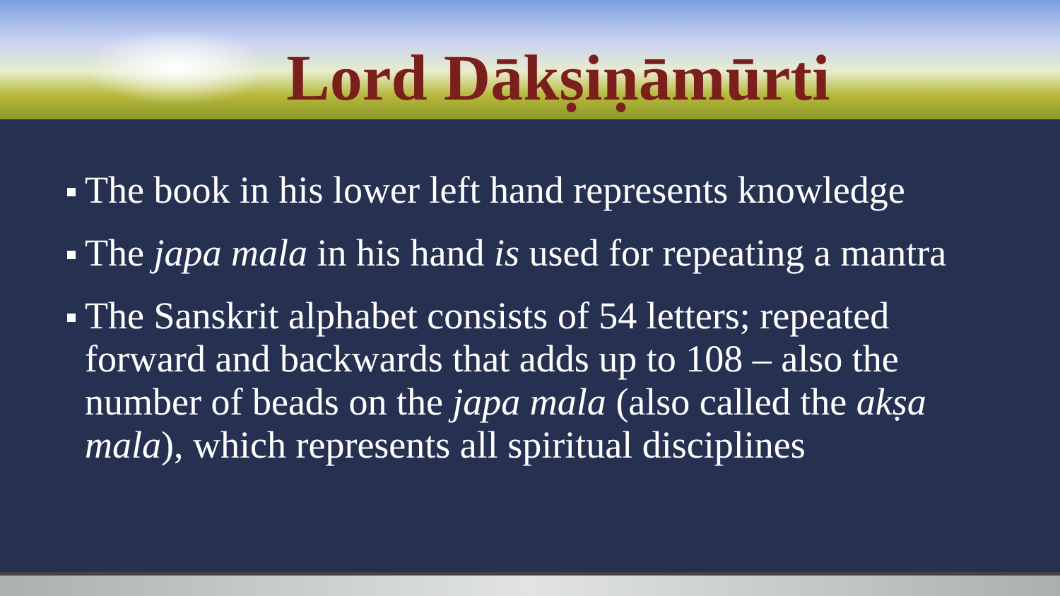Lord Dākṣiṇāmūrti
The book in his lower left hand represents knowledge
The japa mala in his hand is used for repeating a mantra
The Sanskrit alphabet consists of 54 letters; repeated forward and backwards that adds up to 108 – also the number of beads on the japa mala (also called the akṣa mala), which represents all spiritual disciplines